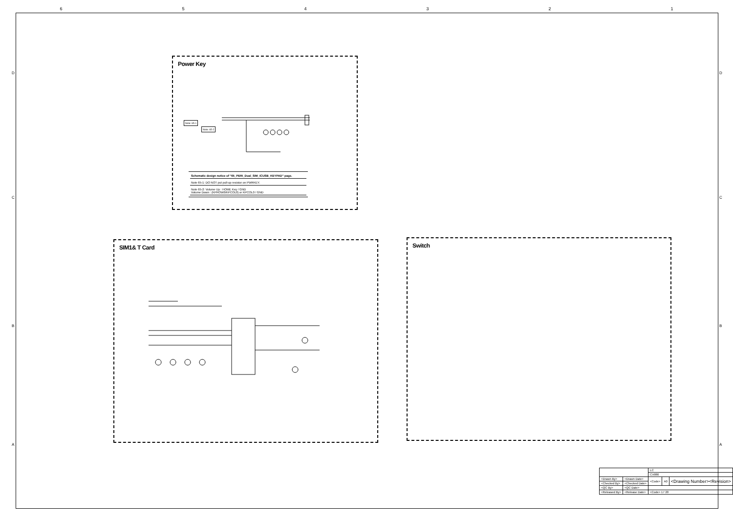6 5 4 3 2 1
D D
C C
B B
A A
Power Key
Note: 65-1
Note: 65-2
Schematic design notice of "65_PERI_Dual_SIM_ICUSB_KEYPAD" page.
Note 65-1: DO NOT put pull-up resistor on PWRKEY.
Note 65-2: Volume Up : HOME Key / GND
Volume Down : (KPROW0/KPCOL0) or KPCOL0 / GND
SIM1& T Card Switch
| | | LC | | |
| | | CX880 | | |
| <Drawn By> | <Drawn Date> | <Code> | A0 | <Drawing Number><Revision> |
| <Checked By> | <Checked Date> | | | |
| <QC By> | <QC Date> | | | |
| <Released By> | <Release Date> | <Code> 17 20 | | |